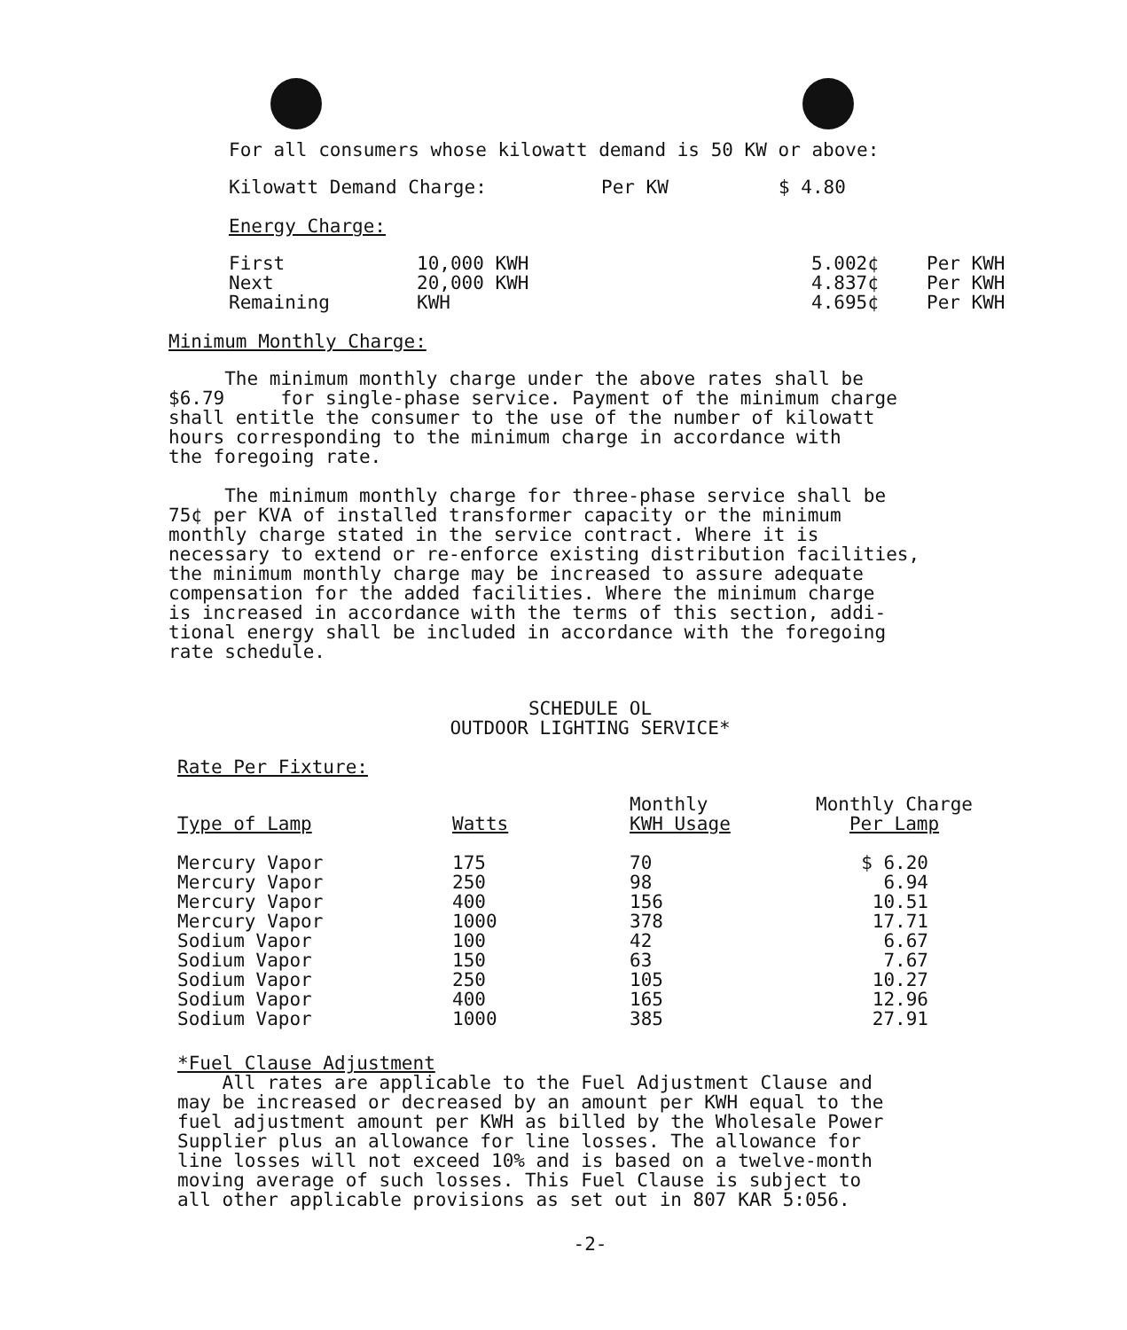For all consumers whose kilowatt demand is 50 KW or above:
| Kilowatt Demand Charge: | Per KW | $ 4.80 |
Energy Charge:
| First | 10,000 KWH | 5.002¢ | Per KWH |
| Next | 20,000 KWH | 4.837¢ | Per KWH |
| Remaining | KWH | 4.695¢ | Per KWH |
Minimum Monthly Charge:
The minimum monthly charge under the above rates shall be
$6.79 for single-phase service. Payment of the minimum charge
shall entitle the consumer to the use of the number of kilowatt
hours corresponding to the minimum charge in accordance with
the foregoing rate.
The minimum monthly charge for three-phase service shall be
75¢ per KVA of installed transformer capacity or the minimum
monthly charge stated in the service contract. Where it is
necessary to extend or re-enforce existing distribution facilities,
the minimum monthly charge may be increased to assure adequate
compensation for the added facilities. Where the minimum charge
is increased in accordance with the terms of this section, addi-
tional energy shall be included in accordance with the foregoing
rate schedule.
SCHEDULE OL
OUTDOOR LIGHTING SERVICE*
Rate Per Fixture:
| Type of Lamp | Watts | Monthly KWH Usage | Monthly Charge Per Lamp |
| --- | --- | --- | --- |
| Mercury Vapor | 175 | 70 | $ 6.20 |
| Mercury Vapor | 250 | 98 | 6.94 |
| Mercury Vapor | 400 | 156 | 10.51 |
| Mercury Vapor | 1000 | 378 | 17.71 |
| Sodium Vapor | 100 | 42 | 6.67 |
| Sodium Vapor | 150 | 63 | 7.67 |
| Sodium Vapor | 250 | 105 | 10.27 |
| Sodium Vapor | 400 | 165 | 12.96 |
| Sodium Vapor | 1000 | 385 | 27.91 |
*Fuel Clause Adjustment
All rates are applicable to the Fuel Adjustment Clause and
may be increased or decreased by an amount per KWH equal to the
fuel adjustment amount per KWH as billed by the Wholesale Power
Supplier plus an allowance for line losses. The allowance for
line losses will not exceed 10% and is based on a twelve-month
moving average of such losses. This Fuel Clause is subject to
all other applicable provisions as set out in 807 KAR 5:056.
-2-